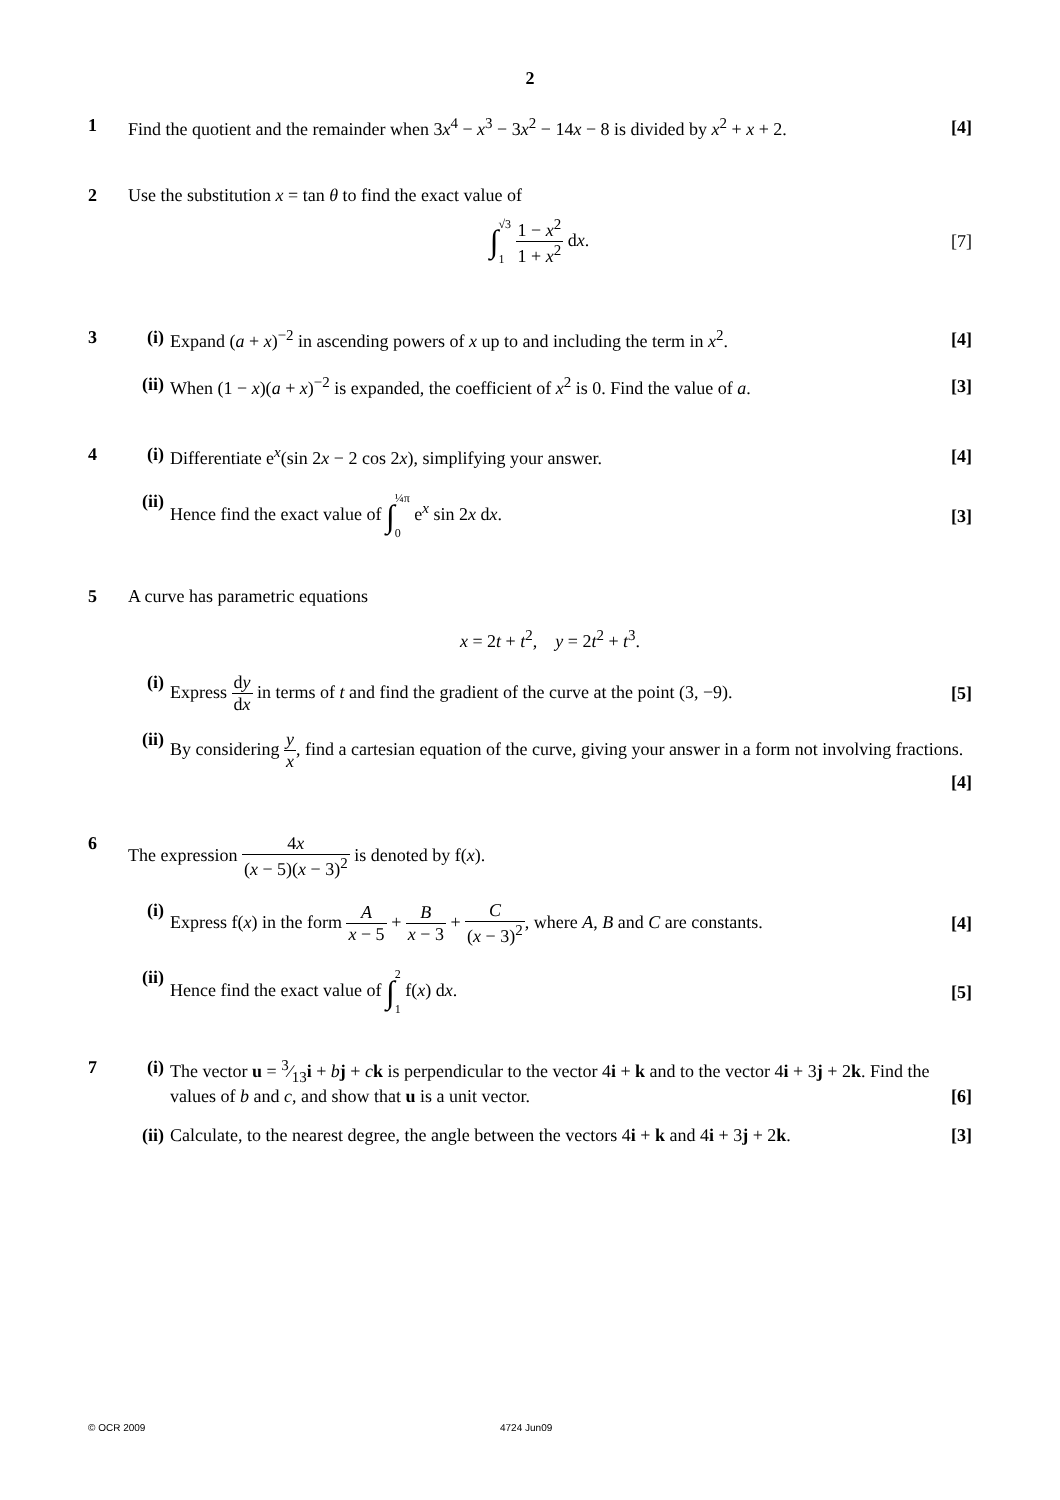2
1 Find the quotient and the remainder when 3x<sup>4</sup> − x<sup>3</sup> − 3x<sup>2</sup> − 14x − 8 is divided by x<sup>2</sup> + x + 2. [4]
2 Use the substitution x = tan θ to find the exact value of
∫√3 1 1 − x<sup>2</sup> 1 + x<sup>2</sup> dx. [7]
3 (i) Expand (a + x)<sup>−2</sup> in ascending powers of x up to and including the term in x<sup>2</sup>.
[4]
(ii) When (1 − x)(a + x)<sup>−2</sup> is expanded, the coefficient of x<sup>2</sup> is 0. Find the value of a.
[3]
4 (i) Differentiate e<sup>x</sup>(sin 2x − 2 cos 2x), simplifying your answer.
[4]
(ii) Hence find the exact value of ∫¼π 0 e<sup>x</sup> sin 2x dx.
[3]
5 A curve has parametric equations
x = 2t + t<sup>2</sup>, y = 2t<sup>2</sup> + t<sup>3</sup>.
(i) Express dy dx in terms of t and find the gradient of the curve at the point (3, −9).
[5]
(ii) By considering y x, find a cartesian equation of the curve, giving your answer in a form not involving fractions. [4]
6 The expression 4x (x − 5)(x − 3)<sup>2</sup> is denoted by f(x).
(i) Express f(x) in the form A x − 5 + B x − 3 + C (x − 3)<sup>2</sup>, where A, B and C are constants.
[4]
(ii) Hence find the exact value of ∫2 1 f(x) dx.
[5]
7 (i) The vector u = 3⁄13i + bj + ck is perpendicular to the vector 4i + k and to the vector 4i + 3j + 2k. Find the values of b and c, and show that u is a unit vector. [6]
(ii) Calculate, to the nearest degree, the angle between the vectors 4i + k and 4i + 3j + 2k.
[3]
© OCR 2009 4724 Jun09